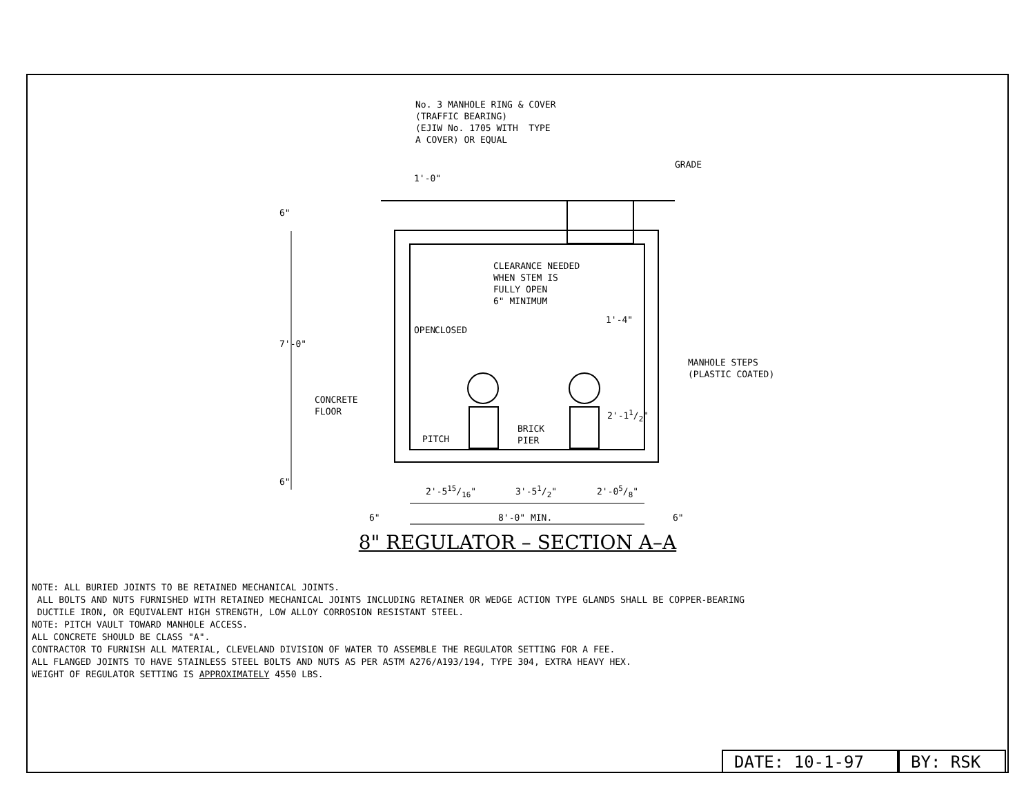No. 3 MANHOLE RING & COVER (TRAFFIC BEARING) (EJIW No. 1705 WITH TYPE A COVER) OR EQUAL
GRADE
1'-0"
6"
CLEARANCE NEEDED WHEN STEM IS FULLY OPEN 6" MINIMUM
OPEN
CLOSED
1'-4"
7'-0"
MANHOLE STEPS (PLASTIC COATED)
CONCRETE FLOOR
BRICK PIER
PITCH
2'-11/2"
6"
2'-515/16"
3'-51/2"
2'-05/8"
6"
8'-0" MIN.
6"
8" REGULATOR – SECTION A–A
NOTE: ALL BURIED JOINTS TO BE RETAINED MECHANICAL JOINTS. ALL BOLTS AND NUTS FURNISHED WITH RETAINED MECHANICAL JOINTS INCLUDING RETAINER OR WEDGE ACTION TYPE GLANDS SHALL BE COPPER-BEARING DUCTILE IRON, OR EQUIVALENT HIGH STRENGTH, LOW ALLOY CORROSION RESISTANT STEEL. NOTE: PITCH VAULT TOWARD MANHOLE ACCESS. ALL CONCRETE SHOULD BE CLASS "A". CONTRACTOR TO FURNISH ALL MATERIAL, CLEVELAND DIVISION OF WATER TO ASSEMBLE THE REGULATOR SETTING FOR A FEE. ALL FLANGED JOINTS TO HAVE STAINLESS STEEL BOLTS AND NUTS AS PER ASTM A276/A193/194, TYPE 304, EXTRA HEAVY HEX. WEIGHT OF REGULATOR SETTING IS APPROXIMATELY 4550 LBS.
DATE: 10-1-97 BY: RSK